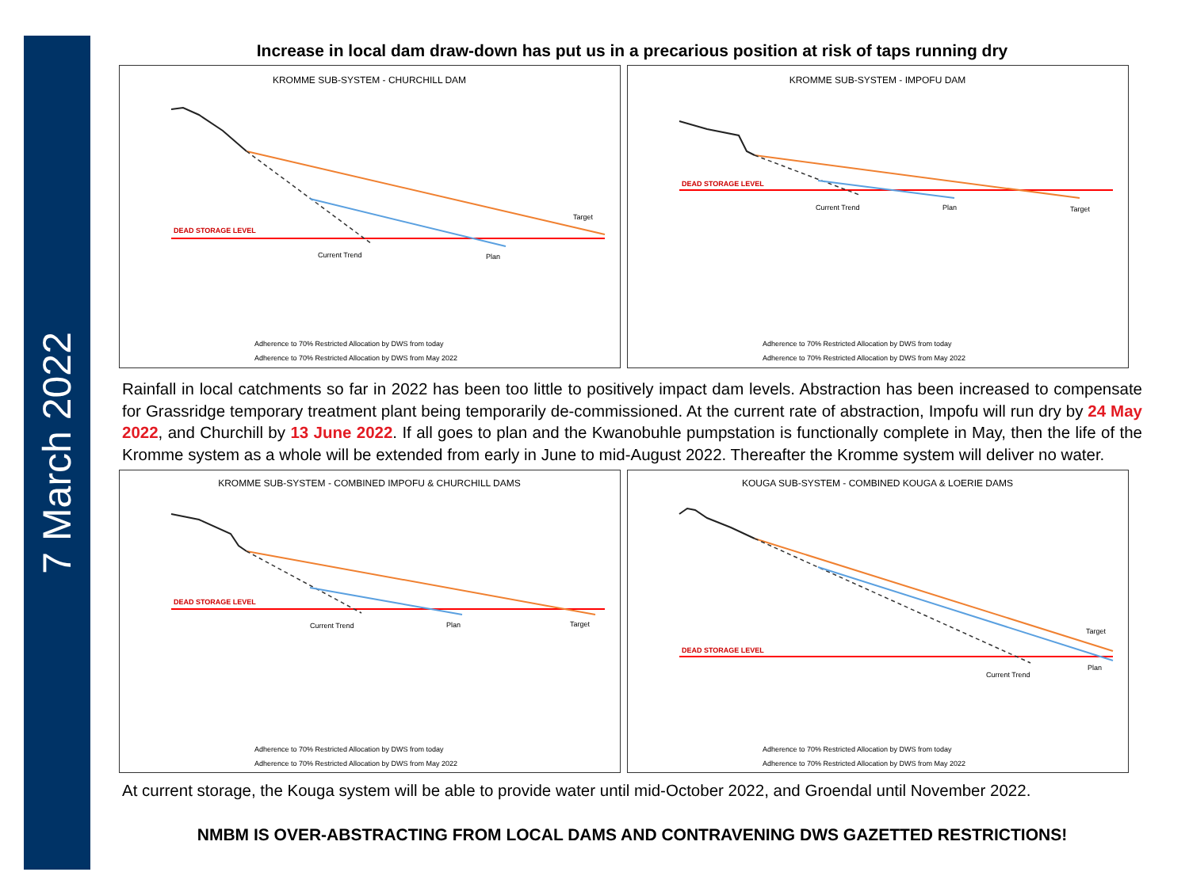7 March 2022
Increase in local dam draw-down has put us in a precarious position at risk of taps running dry
KROMME SUB-SYSTEM - CHURCHILL DAM
DEAD STORAGE LEVEL
Target
Current Trend
Plan
Adherence to 70% Restricted Allocation by DWS from today
Adherence to 70% Restricted Allocation by DWS from May 2022
KROMME SUB-SYSTEM - IMPOFU DAM
DEAD STORAGE LEVEL
Current Trend
Plan
Target
Adherence to 70% Restricted Allocation by DWS from today
Adherence to 70% Restricted Allocation by DWS from May 2022
Rainfall in local catchments so far in 2022 has been too little to positively impact dam levels. Abstraction has been increased to compensate for Grassridge temporary treatment plant being temporarily de-commissioned. At the current rate of abstraction, Impofu will run dry by 24 May 2022, and Churchill by 13 June 2022. If all goes to plan and the Kwanobuhle pumpstation is functionally complete in May, then the life of the Kromme system as a whole will be extended from early in June to mid-August 2022. Thereafter the Kromme system will deliver no water.
KROMME SUB-SYSTEM - COMBINED IMPOFU & CHURCHILL DAMS
DEAD STORAGE LEVEL
Current Trend
Plan
Target
Adherence to 70% Restricted Allocation by DWS from today
Adherence to 70% Restricted Allocation by DWS from May 2022
KOUGA SUB-SYSTEM - COMBINED KOUGA & LOERIE DAMS
DEAD STORAGE LEVEL
Target
Plan
Current Trend
Adherence to 70% Restricted Allocation by DWS from today
Adherence to 70% Restricted Allocation by DWS from May 2022
At current storage, the Kouga system will be able to provide water until mid-October 2022, and Groendal until November 2022.
NMBM IS OVER-ABSTRACTING FROM LOCAL DAMS AND CONTRAVENING DWS GAZETTED RESTRICTIONS!